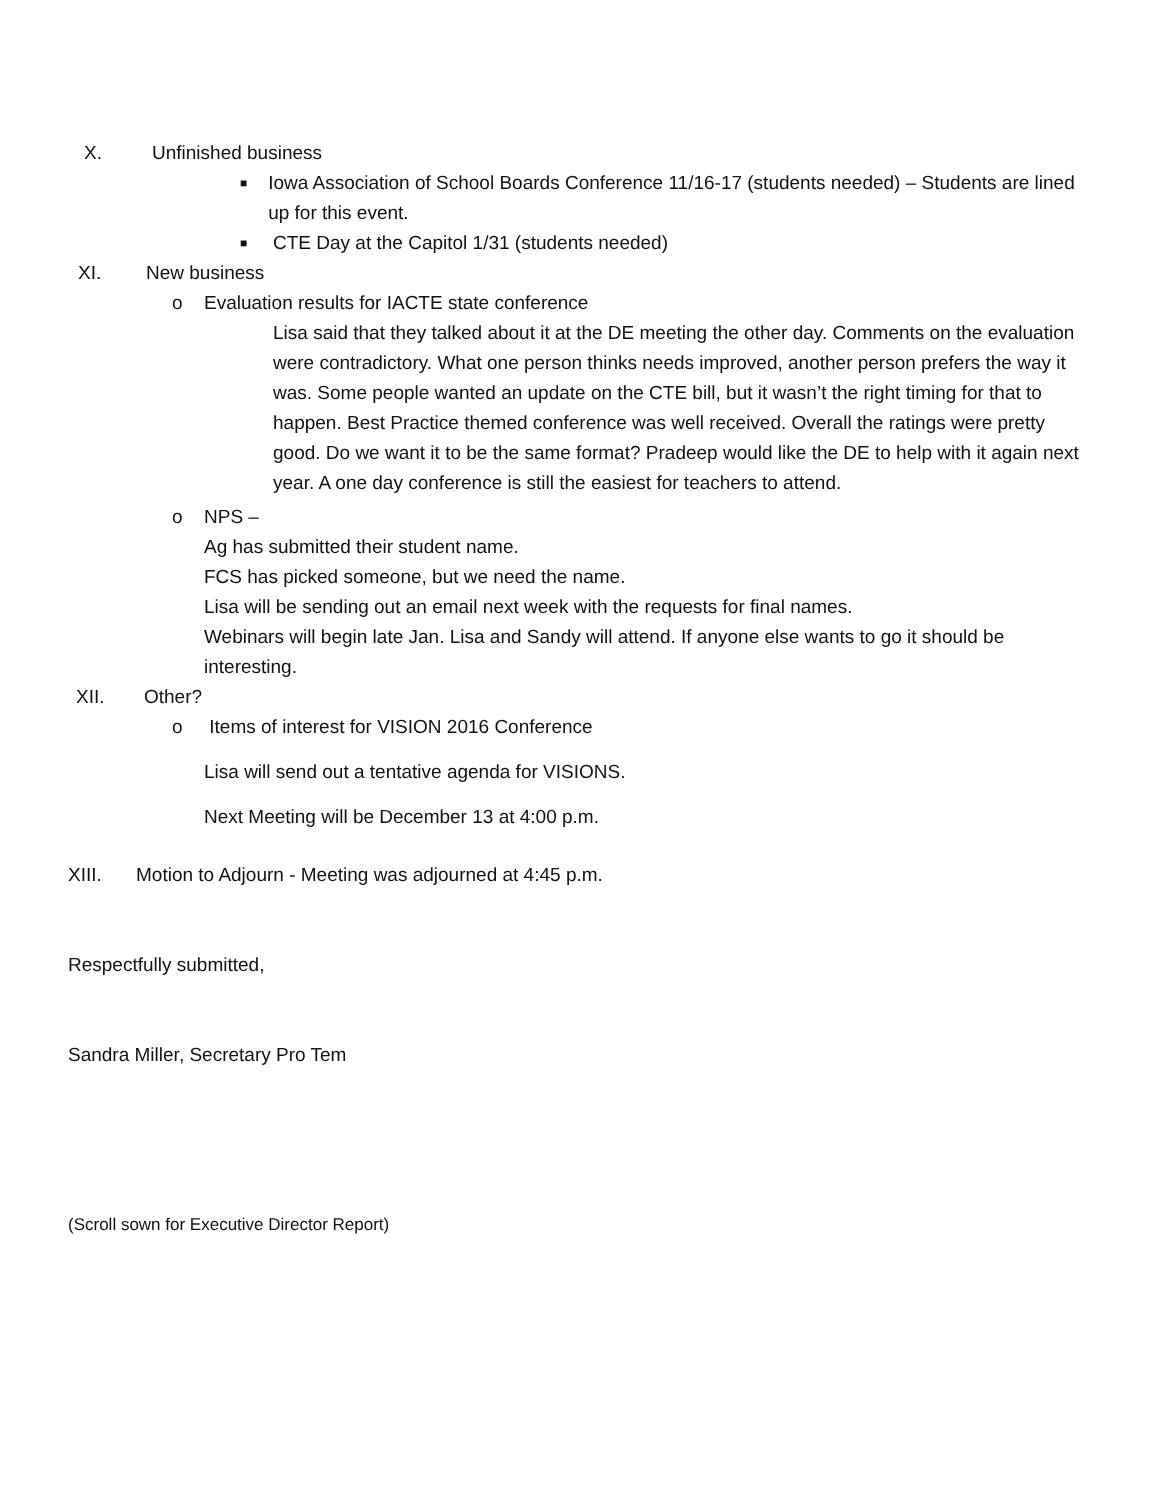X. Unfinished business
■
Iowa Association of School Boards Conference 11/16-17 (students needed) – Students are lined up for this event.
■
CTE Day at the Capitol 1/31 (students needed)
XI. New business
o Evaluation results for IACTE state conference
Lisa said that they talked about it at the DE meeting the other day. Comments on the evaluation were contradictory. What one person thinks needs improved, another person prefers the way it was. Some people wanted an update on the CTE bill, but it wasn’t the right timing for that to happen. Best Practice themed conference was well received. Overall the ratings were pretty good. Do we want it to be the same format? Pradeep would like the DE to help with it again next year. A one day conference is still the easiest for teachers to attend.
o NPS –
Ag has submitted their student name.
FCS has picked someone, but we need the name.
Lisa will be sending out an email next week with the requests for final names.
Webinars will begin late Jan. Lisa and Sandy will attend. If anyone else wants to go it should be interesting.
XII. Other?
o Items of interest for VISION 2016 Conference
Lisa will send out a tentative agenda for VISIONS.
Next Meeting will be December 13 at 4:00 p.m.
XIII. Motion to Adjourn - Meeting was adjourned at 4:45 p.m.
Respectfully submitted,
Sandra Miller, Secretary Pro Tem
(Scroll sown for Executive Director Report)